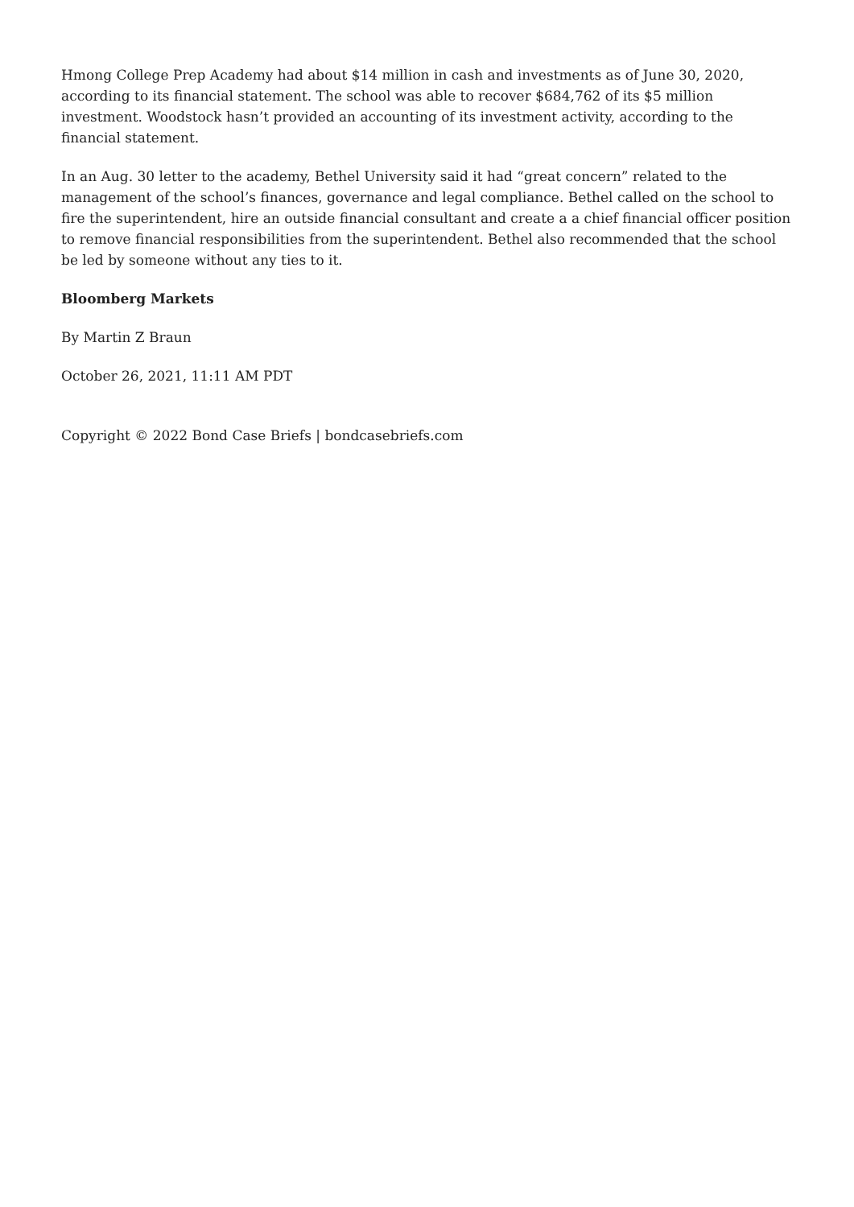Hmong College Prep Academy had about $14 million in cash and investments as of June 30, 2020, according to its financial statement. The school was able to recover $684,762 of its $5 million investment. Woodstock hasn’t provided an accounting of its investment activity, according to the financial statement.
In an Aug. 30 letter to the academy, Bethel University said it had “great concern” related to the management of the school’s finances, governance and legal compliance. Bethel called on the school to fire the superintendent, hire an outside financial consultant and create a a chief financial officer position to remove financial responsibilities from the superintendent. Bethel also recommended that the school be led by someone without any ties to it.
Bloomberg Markets
By Martin Z Braun
October 26, 2021, 11:11 AM PDT
Copyright © 2022 Bond Case Briefs | bondcasebriefs.com